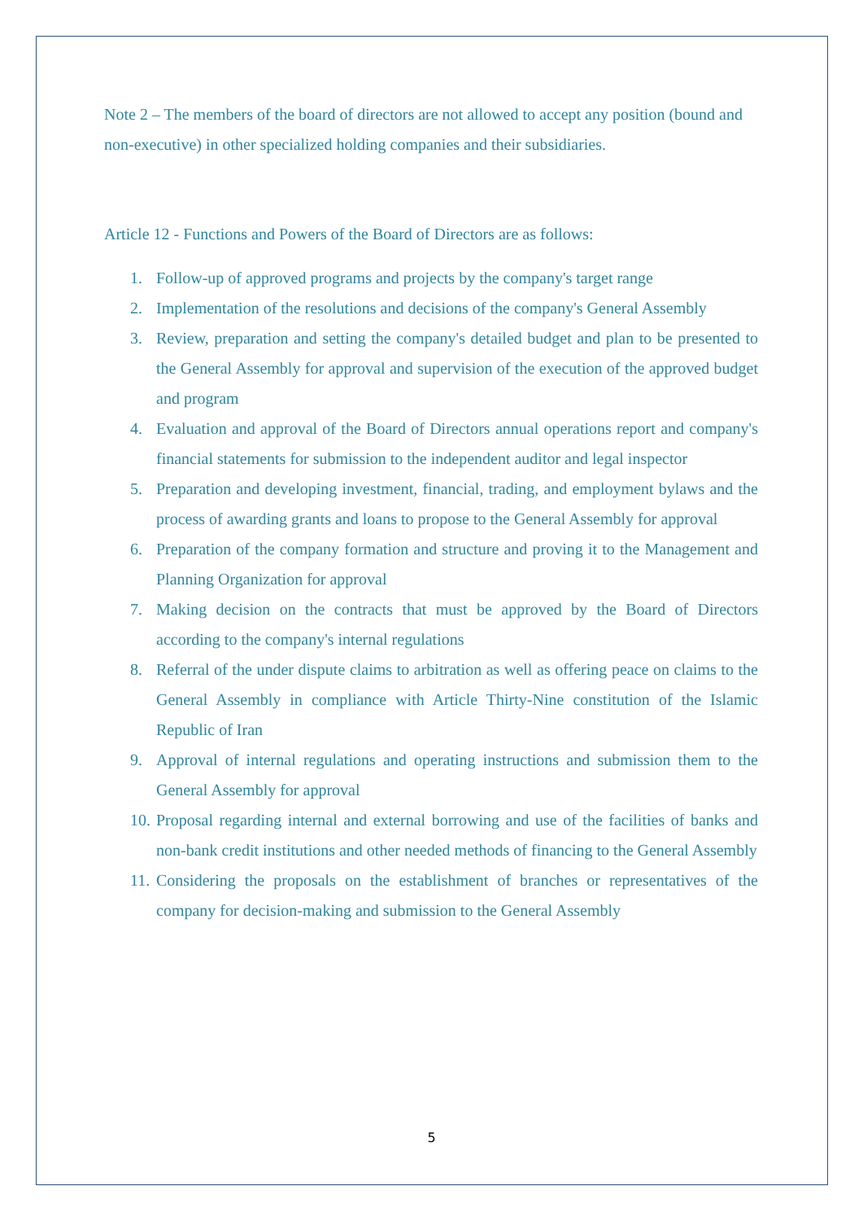Note 2 – The members of the board of directors are not allowed to accept any position (bound and non-executive) in other specialized holding companies and their subsidiaries.
Article 12 - Functions and Powers of the Board of Directors are as follows:
1. Follow-up of approved programs and projects by the company's target range
2. Implementation of the resolutions and decisions of the company's General Assembly
3. Review, preparation and setting the company's detailed budget and plan to be presented to the General Assembly for approval and supervision of the execution of the approved budget and program
4. Evaluation and approval of the Board of Directors annual operations report and company's financial statements for submission to the independent auditor and legal inspector
5. Preparation and developing investment, financial, trading, and employment bylaws and the process of awarding grants and loans to propose to the General Assembly for approval
6. Preparation of the company formation and structure and proving it to the Management and Planning Organization for approval
7. Making decision on the contracts that must be approved by the Board of Directors according to the company's internal regulations
8. Referral of the under dispute claims to arbitration as well as offering peace on claims to the General Assembly in compliance with Article Thirty-Nine constitution of the Islamic Republic of Iran
9. Approval of internal regulations and operating instructions and submission them to the General Assembly for approval
10. Proposal regarding internal and external borrowing and use of the facilities of banks and non-bank credit institutions and other needed methods of financing to the General Assembly
11. Considering the proposals on the establishment of branches or representatives of the company for decision-making and submission to the General Assembly
5